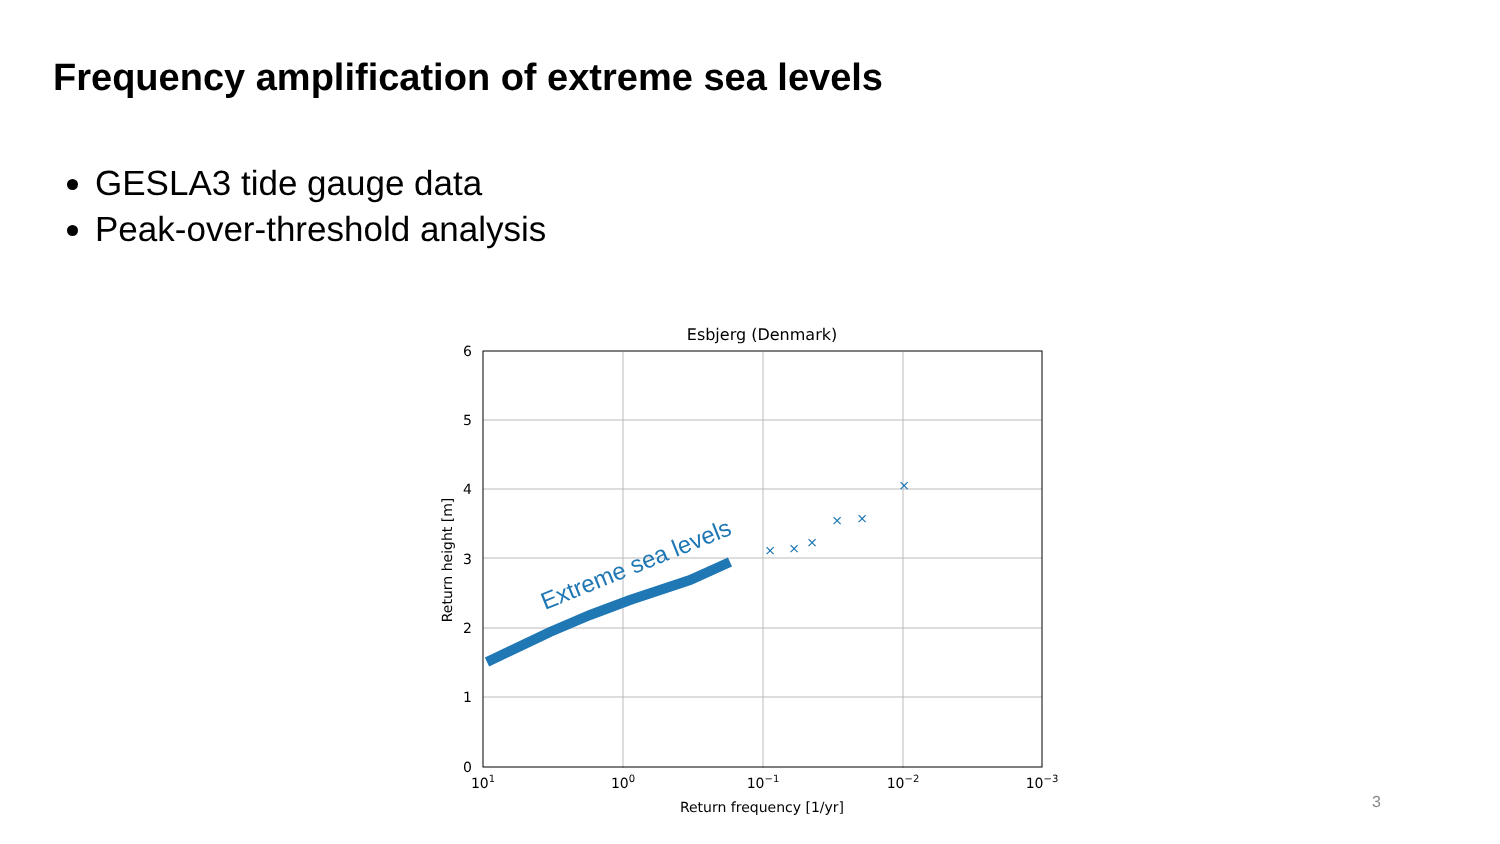Frequency amplification of extreme sea levels
GESLA3 tide gauge data
Peak-over-threshold analysis
Esbjerg (Denmark)
0
1
2
3
4
5
6
101
100
10−1
10−2
10−3
Return frequency [1/yr]
Return height [m]
×
×
×
×
×
×
Extreme sea levels
3